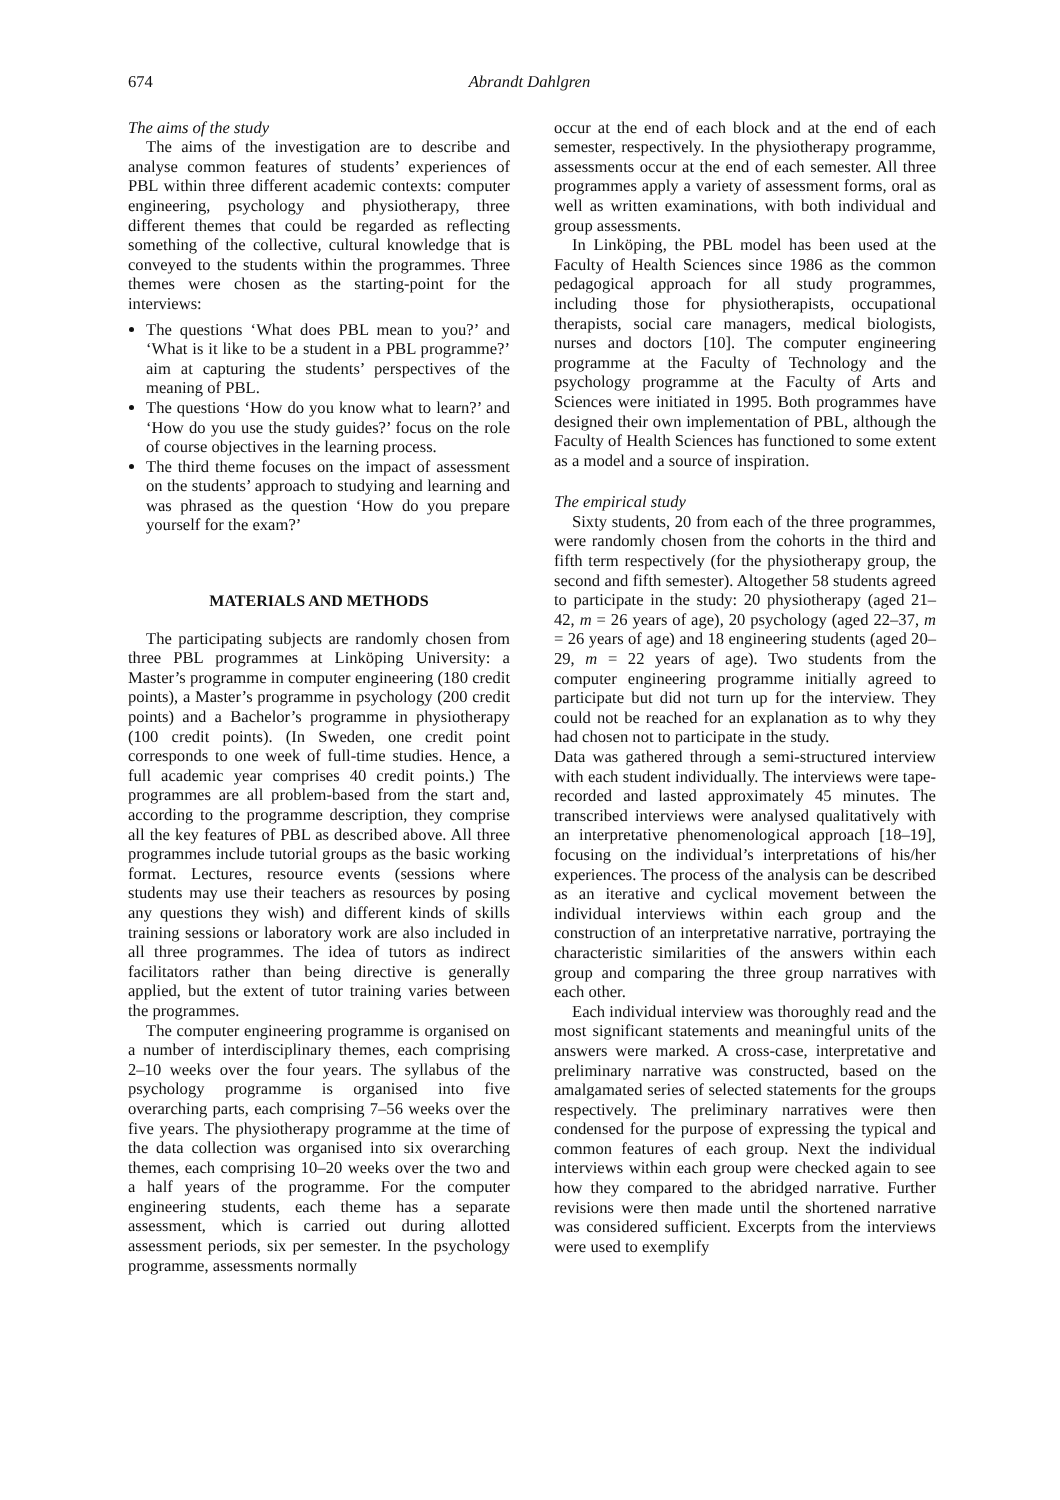674 Abrandt Dahlgren
The aims of the study
The aims of the investigation are to describe and analyse common features of students’ experiences of PBL within three different academic contexts: computer engineering, psychology and physiotherapy, three different themes that could be regarded as reflecting something of the collective, cultural knowledge that is conveyed to the students within the programmes. Three themes were chosen as the starting-point for the interviews:
The questions ‘What does PBL mean to you?’ and ‘What is it like to be a student in a PBL programme?’ aim at capturing the students’ perspectives of the meaning of PBL.
The questions ‘How do you know what to learn?’ and ‘How do you use the study guides?’ focus on the role of course objectives in the learning process.
The third theme focuses on the impact of assessment on the students’ approach to studying and learning and was phrased as the question ‘How do you prepare yourself for the exam?’
MATERIALS AND METHODS
The participating subjects are randomly chosen from three PBL programmes at Linköping University: a Master’s programme in computer engineering (180 credit points), a Master’s programme in psychology (200 credit points) and a Bachelor’s programme in physiotherapy (100 credit points). (In Sweden, one credit point corresponds to one week of full-time studies. Hence, a full academic year comprises 40 credit points.) The programmes are all problem-based from the start and, according to the programme description, they comprise all the key features of PBL as described above. All three programmes include tutorial groups as the basic working format. Lectures, resource events (sessions where students may use their teachers as resources by posing any questions they wish) and different kinds of skills training sessions or laboratory work are also included in all three programmes. The idea of tutors as indirect facilitators rather than being directive is generally applied, but the extent of tutor training varies between the programmes.
The computer engineering programme is organised on a number of interdisciplinary themes, each comprising 2–10 weeks over the four years. The syllabus of the psychology programme is organised into five overarching parts, each comprising 7–56 weeks over the five years. The physiotherapy programme at the time of the data collection was organised into six overarching themes, each comprising 10–20 weeks over the two and a half years of the programme. For the computer engineering students, each theme has a separate assessment, which is carried out during allotted assessment periods, six per semester. In the psychology programme, assessments normally
occur at the end of each block and at the end of each semester, respectively. In the physiotherapy programme, assessments occur at the end of each semester. All three programmes apply a variety of assessment forms, oral as well as written examinations, with both individual and group assessments.
In Linköping, the PBL model has been used at the Faculty of Health Sciences since 1986 as the common pedagogical approach for all study programmes, including those for physiotherapists, occupational therapists, social care managers, medical biologists, nurses and doctors [10]. The computer engineering programme at the Faculty of Technology and the psychology programme at the Faculty of Arts and Sciences were initiated in 1995. Both programmes have designed their own implementation of PBL, although the Faculty of Health Sciences has functioned to some extent as a model and a source of inspiration.
The empirical study
Sixty students, 20 from each of the three programmes, were randomly chosen from the cohorts in the third and fifth term respectively (for the physiotherapy group, the second and fifth semester). Altogether 58 students agreed to participate in the study: 20 physiotherapy (aged 21–42, m = 26 years of age), 20 psychology (aged 22–37, m = 26 years of age) and 18 engineering students (aged 20–29, m = 22 years of age). Two students from the computer engineering programme initially agreed to participate but did not turn up for the interview. They could not be reached for an explanation as to why they had chosen not to participate in the study.
Data was gathered through a semi-structured interview with each student individually. The interviews were tape-recorded and lasted approximately 45 minutes. The transcribed interviews were analysed qualitatively with an interpretative phenomenological approach [18–19], focusing on the individual’s interpretations of his/her experiences. The process of the analysis can be described as an iterative and cyclical movement between the individual interviews within each group and the construction of an interpretative narrative, portraying the characteristic similarities of the answers within each group and comparing the three group narratives with each other.
Each individual interview was thoroughly read and the most significant statements and meaningful units of the answers were marked. A cross-case, interpretative and preliminary narrative was constructed, based on the amalgamated series of selected statements for the groups respectively. The preliminary narratives were then condensed for the purpose of expressing the typical and common features of each group. Next the individual interviews within each group were checked again to see how they compared to the abridged narrative. Further revisions were then made until the shortened narrative was considered sufficient. Excerpts from the interviews were used to exemplify